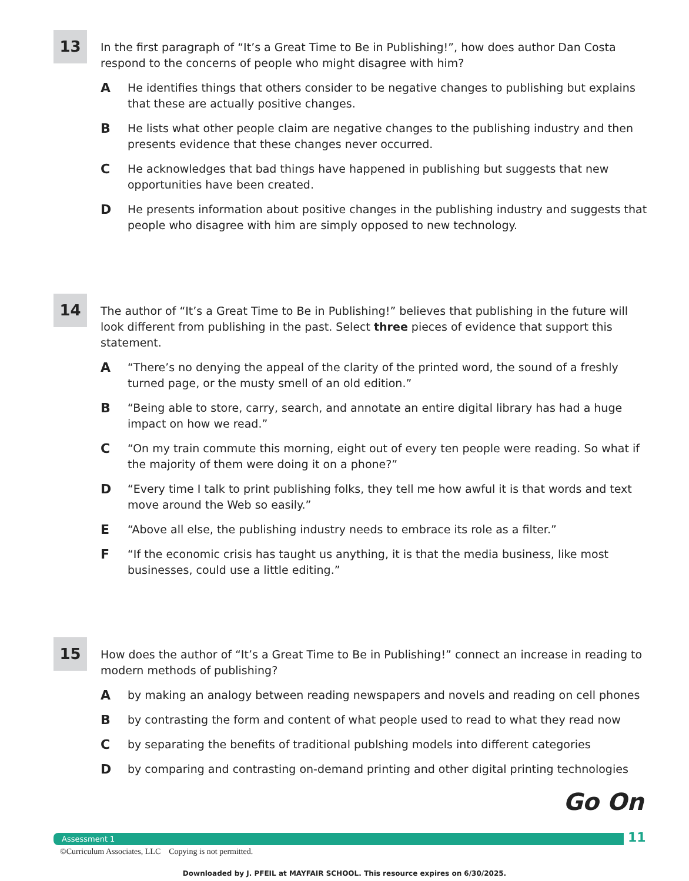13
In the first paragraph of “It’s a Great Time to Be in Publishing!”, how does author Dan Costa respond to the concerns of people who might disagree with him?
A He identifies things that others consider to be negative changes to publishing but explains that these are actually positive changes.
B He lists what other people claim are negative changes to the publishing industry and then presents evidence that these changes never occurred.
C He acknowledges that bad things have happened in publishing but suggests that new opportunities have been created.
D He presents information about positive changes in the publishing industry and suggests that people who disagree with him are simply opposed to new technology.
14
The author of “It’s a Great Time to Be in Publishing!” believes that publishing in the future will look different from publishing in the past. Select three pieces of evidence that support this statement.
A “There’s no denying the appeal of the clarity of the printed word, the sound of a freshly turned page, or the musty smell of an old edition.”
B “Being able to store, carry, search, and annotate an entire digital library has had a huge impact on how we read.”
C “On my train commute this morning, eight out of every ten people were reading. So what if the majority of them were doing it on a phone?”
D “Every time I talk to print publishing folks, they tell me how awful it is that words and text move around the Web so easily.”
E “Above all else, the publishing industry needs to embrace its role as a filter.”
F “If the economic crisis has taught us anything, it is that the media business, like most businesses, could use a little editing.”
15
How does the author of “It’s a Great Time to Be in Publishing!” connect an increase in reading to modern methods of publishing?
Aby making an analogy between reading newspapers and novels and reading on cell phones
Bby contrasting the form and content of what people used to read to what they read now
Cby separating the benefits of traditional publshing models into different categories
Dby comparing and contrasting on-demand printing and other digital printing technologies
Go On
Assessment 1 11
©Curriculum Associates, LLC Copying is not permitted.
Downloaded by J. PFEIL at MAYFAIR SCHOOL. This resource expires on 6/30/2025.